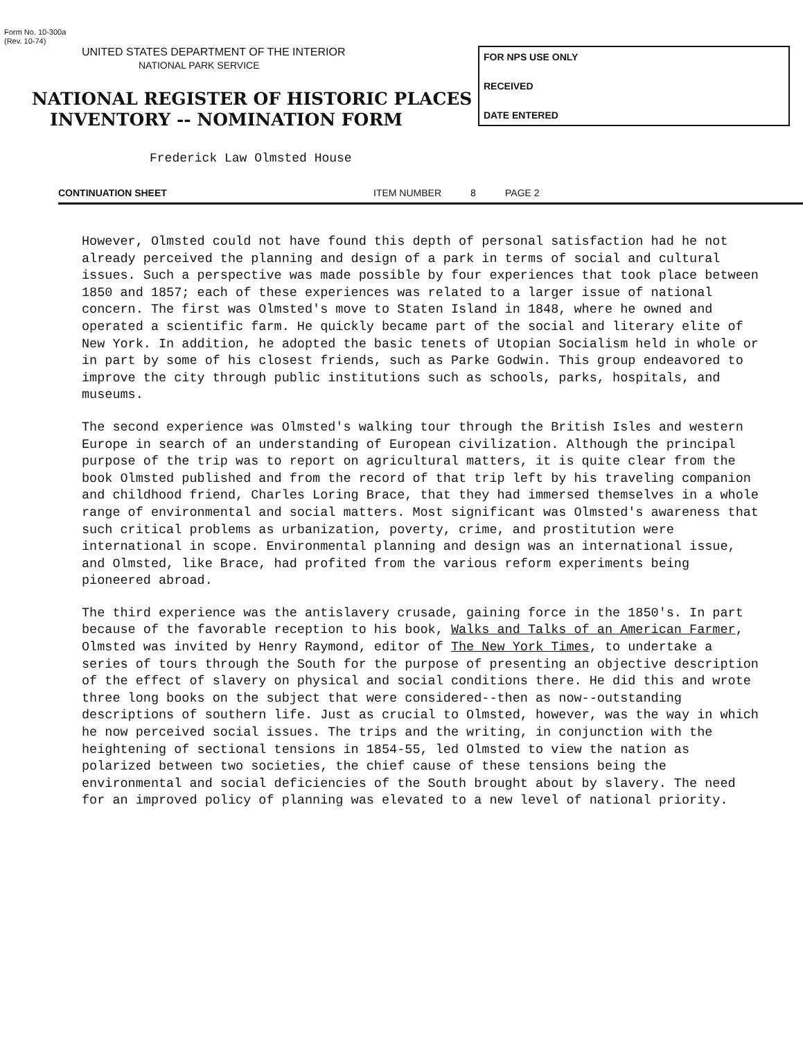Form No. 10-300a
(Rev. 10-74)
UNITED STATES DEPARTMENT OF THE INTERIOR
NATIONAL PARK SERVICE
NATIONAL REGISTER OF HISTORIC PLACES
INVENTORY -- NOMINATION FORM
FOR NPS USE ONLY
RECEIVED
DATE ENTERED
Frederick Law Olmsted House
CONTINUATION SHEET ITEM NUMBER 8 PAGE 2
However, Olmsted could not have found this depth of personal satisfaction had he not already perceived the planning and design of a park in terms of social and cultural issues. Such a perspective was made possible by four experiences that took place between 1850 and 1857; each of these experiences was related to a larger issue of national concern. The first was Olmsted's move to Staten Island in 1848, where he owned and operated a scientific farm. He quickly became part of the social and literary elite of New York. In addition, he adopted the basic tenets of Utopian Socialism held in whole or in part by some of his closest friends, such as Parke Godwin. This group endeavored to improve the city through public institutions such as schools, parks, hospitals, and museums.
The second experience was Olmsted's walking tour through the British Isles and western Europe in search of an understanding of European civilization. Although the principal purpose of the trip was to report on agricultural matters, it is quite clear from the book Olmsted published and from the record of that trip left by his traveling companion and childhood friend, Charles Loring Brace, that they had immersed themselves in a whole range of environmental and social matters. Most significant was Olmsted's awareness that such critical problems as urbanization, poverty, crime, and prostitution were international in scope. Environmental planning and design was an international issue, and Olmsted, like Brace, had profited from the various reform experiments being pioneered abroad.
The third experience was the antislavery crusade, gaining force in the 1850's. In part because of the favorable reception to his book, Walks and Talks of an American Farmer, Olmsted was invited by Henry Raymond, editor of The New York Times, to undertake a series of tours through the South for the purpose of presenting an objective description of the effect of slavery on physical and social conditions there. He did this and wrote three long books on the subject that were considered--then as now--outstanding descriptions of southern life. Just as crucial to Olmsted, however, was the way in which he now perceived social issues. The trips and the writing, in conjunction with the heightening of sectional tensions in 1854-55, led Olmsted to view the nation as polarized between two societies, the chief cause of these tensions being the environmental and social deficiencies of the South brought about by slavery. The need for an improved policy of planning was elevated to a new level of national priority.